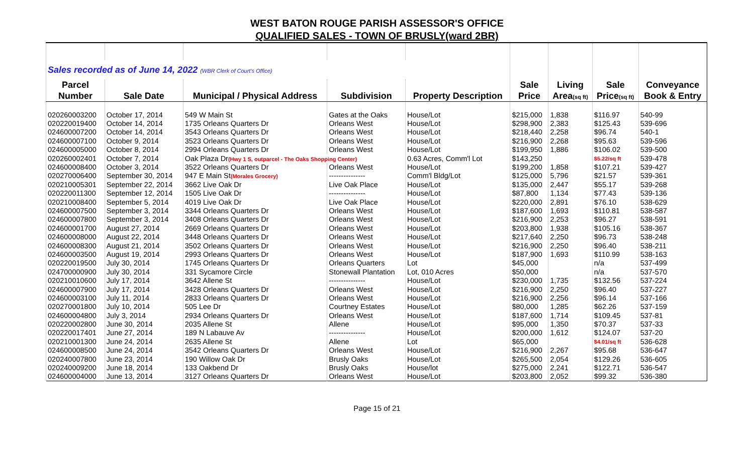WEST BATON ROUGE PARISH ASSESSOR'S OFFICE
QUALIFIED SALES - TOWN OF BRUSLY(ward 2BR)
| Sales recorded as of June 14, 2022 (WBR Clerk of Court's Office) | | | | | | | | |
| Parcel | | | | | Sale | Living | Sale | Conveyance |
| Number | Sale Date | Municipal / Physical Address | Subdivision | Property Description | Price | Area (sq ft) | Price (sq ft) | Book & Entry |
| 020260003200 | October 17, 2014 | 549 W Main St | Gates at the Oaks | House/Lot | $215,000 | 1,838 | $116.97 | 540-99 |
| 020220019400 | October 14, 2014 | 1735 Orleans Quarters Dr | Orleans West | House/Lot | $298,900 | 2,383 | $125.43 | 539-696 |
| 024600007200 | October 14, 2014 | 3543 Orleans Quarters Dr | Orleans West | House/Lot | $218,440 | 2,258 | $96.74 | 540-1 |
| 024600007100 | October 9, 2014 | 3523 Orleans Quarters Dr | Orleans West | House/Lot | $216,900 | 2,268 | $95.63 | 539-596 |
| 024600005000 | October 8, 2014 | 2994 Orleans Quarters Dr | Orleans West | House/Lot | $199,950 | 1,886 | $106.02 | 539-500 |
| 020260002401 | October 7, 2014 | Oak Plaza Dr (Hwy 1 S, outparcel - The Oaks Shopping Center) | | 0.63 Acres, Comm'l Lot | $143,250 | | $5.22/sq ft | 539-478 |
| 024600008400 | October 3, 2014 | 3522 Orleans Quarters Dr | Orleans West | House/Lot | $199,200 | 1,858 | $107.21 | 539-427 |
| 020270006400 | September 30, 2014 | 947 E Main St (Morales Grocery) | --------------- | Comm'l Bldg/Lot | $125,000 | 5,796 | $21.57 | 539-361 |
| 020210005301 | September 22, 2014 | 3662 Live Oak Dr | Live Oak Place | House/Lot | $135,000 | 2,447 | $55.17 | 539-268 |
| 020220011300 | September 12, 2014 | 1505 Live Oak Dr | --------------- | House/Lot | $87,800 | 1,134 | $77.43 | 539-136 |
| 020210008400 | September 5, 2014 | 4019 Live Oak Dr | Live Oak Place | House/Lot | $220,000 | 2,891 | $76.10 | 538-629 |
| 024600007500 | September 3, 2014 | 3344 Orleans Quarters Dr | Orleans West | House/Lot | $187,600 | 1,693 | $110.81 | 538-587 |
| 024600007800 | September 3, 2014 | 3408 Orleans Quarters Dr | Orleans West | House/Lot | $216,900 | 2,253 | $96.27 | 538-591 |
| 024600001700 | August 27, 2014 | 2669 Orleans Quarters Dr | Orleans West | House/Lot | $203,800 | 1,938 | $105.16 | 538-367 |
| 024600008000 | August 22, 2014 | 3448 Orleans Quarters Dr | Orleans West | House/Lot | $217,640 | 2,250 | $96.73 | 538-248 |
| 024600008300 | August 21, 2014 | 3502 Orleans Quarters Dr | Orleans West | House/Lot | $216,900 | 2,250 | $96.40 | 538-211 |
| 024600003500 | August 19, 2014 | 2993 Orleans Quarters Dr | Orleans West | House/Lot | $187,900 | 1,693 | $110.99 | 538-163 |
| 020220019500 | July 30, 2014 | 1745 Orleans Quarters Dr | Orleans Quarters | Lot | $45,000 | | n/a | 537-499 |
| 024700000900 | July 30, 2014 | 331 Sycamore Circle | Stonewall Plantation | Lot, 010 Acres | $50,000 | | n/a | 537-570 |
| 020210010600 | July 17, 2014 | 3642 Allene St | --------------- | House/Lot | $230,000 | 1,735 | $132.56 | 537-224 |
| 024600007900 | July 17, 2014 | 3428 Orleans Quarters Dr | Orleans West | House/Lot | $216,900 | 2,250 | $96.40 | 537-227 |
| 024600003100 | July 11, 2014 | 2833 Orleans Quarters Dr | Orleans West | House/Lot | $216,900 | 2,256 | $96.14 | 537-166 |
| 020270001800 | July 10, 2014 | 505 Lee Dr | Courtney Estates | House/Lot | $80,000 | 1,285 | $62.26 | 537-159 |
| 024600004800 | July 3, 2014 | 2934 Orleans Quarters Dr | Orleans West | House/Lot | $187,600 | 1,714 | $109.45 | 537-81 |
| 020220002800 | June 30, 2014 | 2035 Allene St | Allene | House/Lot | $95,000 | 1,350 | $70.37 | 537-33 |
| 020220017401 | June 27, 2014 | 189 N Labauve Av | --------------- | House/Lot | $200,000 | 1,612 | $124.07 | 537-20 |
| 020210001300 | June 24, 2014 | 2635 Allene St | Allene | Lot | $65,000 | | $4.01/sq ft | 536-628 |
| 024600008500 | June 24, 2014 | 3542 Orleans Quarters Dr | Orleans West | House/Lot | $216,900 | 2,267 | $95.68 | 536-647 |
| 020240007800 | June 23, 2014 | 190 Willow Oak Dr | Brusly Oaks | House/Lot | $265,500 | 2,054 | $129.26 | 536-605 |
| 020240009200 | June 18, 2014 | 133 Oakbend Dr | Brusly Oaks | House/lot | $275,000 | 2,241 | $122.71 | 536-547 |
| 024600004000 | June 13, 2014 | 3127 Orleans Quarters Dr | Orleans West | House/Lot | $203,800 | 2,052 | $99.32 | 536-380 |
Page 15 of 21